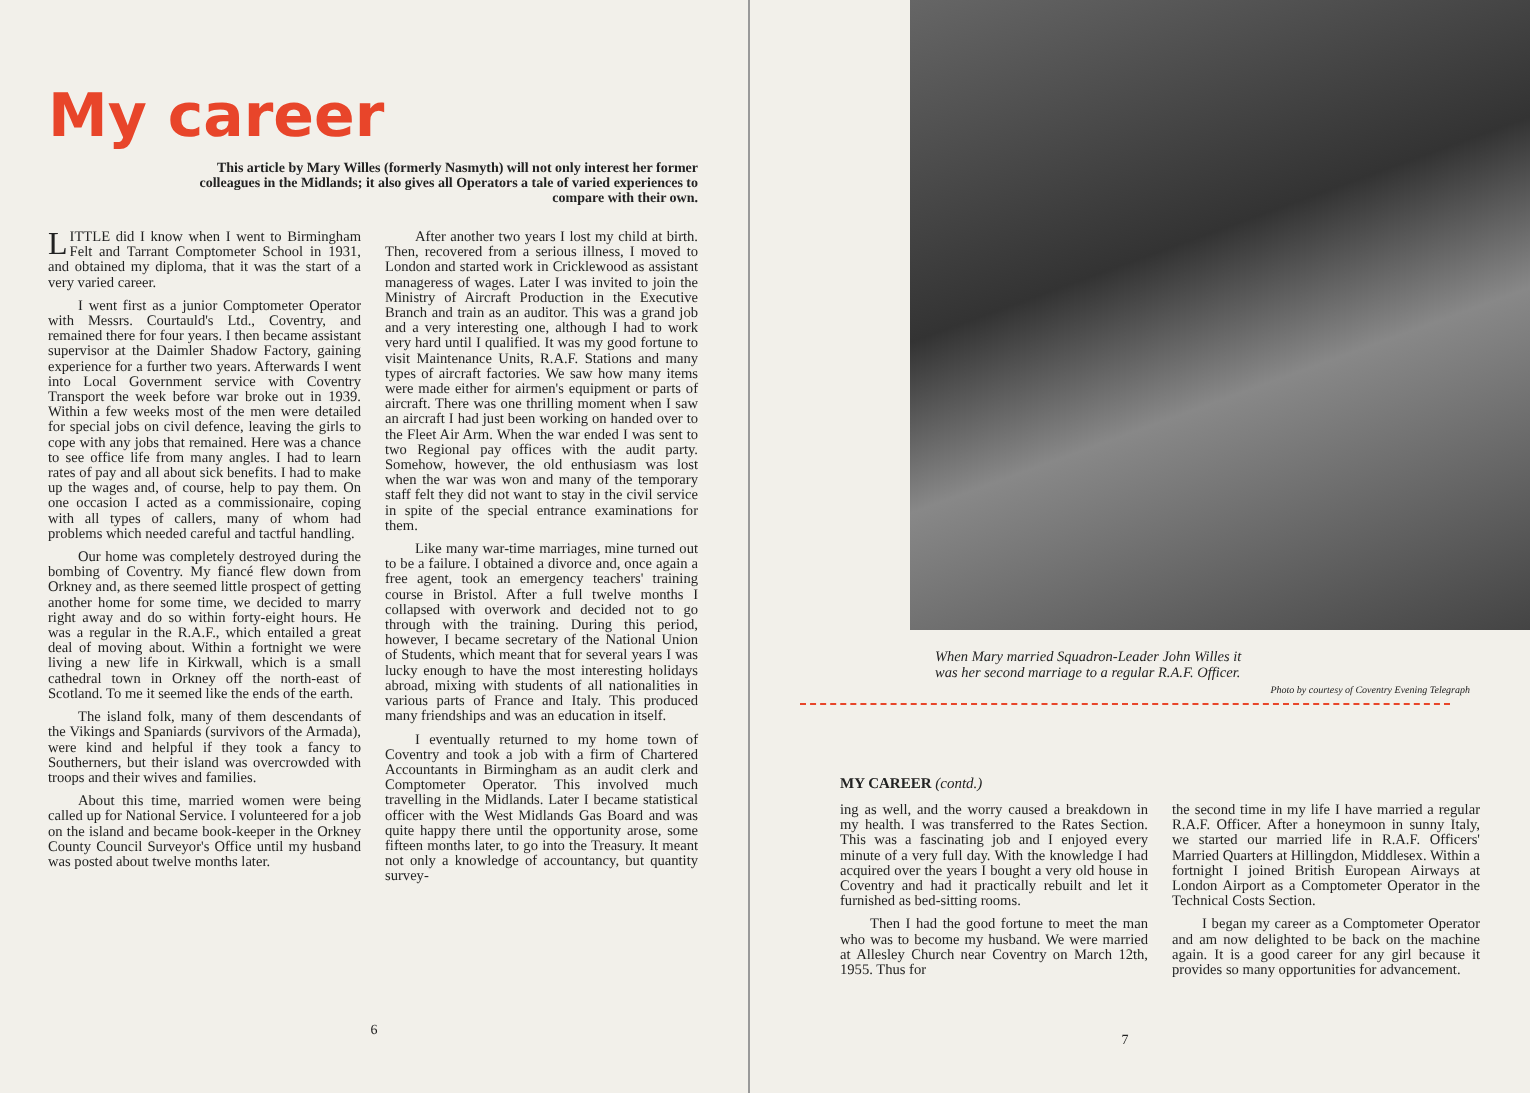My career
This article by Mary Willes (formerly Nasmyth) will not only interest her former colleagues in the Midlands; it also gives all Operators a tale of varied experiences to compare with their own.
LITTLE did I know when I went to Birmingham Felt and Tarrant Comptometer School in 1931, and obtained my diploma, that it was the start of a very varied career.
I went first as a junior Comptometer Operator with Messrs. Courtauld's Ltd., Coventry, and remained there for four years. I then became assistant supervisor at the Daimler Shadow Factory, gaining experience for a further two years. Afterwards I went into Local Government service with Coventry Transport the week before war broke out in 1939. Within a few weeks most of the men were detailed for special jobs on civil defence, leaving the girls to cope with any jobs that remained. Here was a chance to see office life from many angles. I had to learn rates of pay and all about sick benefits. I had to make up the wages and, of course, help to pay them. On one occasion I acted as a commissionaire, coping with all types of callers, many of whom had problems which needed careful and tactful handling.
Our home was completely destroyed during the bombing of Coventry. My fiancé flew down from Orkney and, as there seemed little prospect of getting another home for some time, we decided to marry right away and do so within forty-eight hours. He was a regular in the R.A.F., which entailed a great deal of moving about. Within a fortnight we were living a new life in Kirkwall, which is a small cathedral town in Orkney off the north-east of Scotland. To me it seemed like the ends of the earth.
The island folk, many of them descendants of the Vikings and Spaniards (survivors of the Armada), were kind and helpful if they took a fancy to Southerners, but their island was overcrowded with troops and their wives and families.
About this time, married women were being called up for National Service. I volunteered for a job on the island and became book-keeper in the Orkney County Council Surveyor's Office until my husband was posted about twelve months later.
After another two years I lost my child at birth. Then, recovered from a serious illness, I moved to London and started work in Cricklewood as assistant manageress of wages. Later I was invited to join the Ministry of Aircraft Production in the Executive Branch and train as an auditor. This was a grand job and a very interesting one, although I had to work very hard until I qualified. It was my good fortune to visit Maintenance Units, R.A.F. Stations and many types of aircraft factories. We saw how many items were made either for airmen's equipment or parts of aircraft. There was one thrilling moment when I saw an aircraft I had just been working on handed over to the Fleet Air Arm. When the war ended I was sent to two Regional pay offices with the audit party. Somehow, however, the old enthusiasm was lost when the war was won and many of the temporary staff felt they did not want to stay in the civil service in spite of the special entrance examinations for them.
Like many war-time marriages, mine turned out to be a failure. I obtained a divorce and, once again a free agent, took an emergency teachers' training course in Bristol. After a full twelve months I collapsed with overwork and decided not to go through with the training. During this period, however, I became secretary of the National Union of Students, which meant that for several years I was lucky enough to have the most interesting holidays abroad, mixing with students of all nationalities in various parts of France and Italy. This produced many friendships and was an education in itself.
I eventually returned to my home town of Coventry and took a job with a firm of Chartered Accountants in Birmingham as an audit clerk and Comptometer Operator. This involved much travelling in the Midlands. Later I became statistical officer with the West Midlands Gas Board and was quite happy there until the opportunity arose, some fifteen months later, to go into the Treasury. It meant not only a knowledge of accountancy, but quantity survey-
6
When Mary married Squadron-Leader John Willes it
was her second marriage to a regular R.A.F. Officer.
Photo by courtesy of Coventry Evening Telegraph
MY CAREER (contd.)
ing as well, and the worry caused a breakdown in my health. I was transferred to the Rates Section. This was a fascinating job and I enjoyed every minute of a very full day. With the knowledge I had acquired over the years I bought a very old house in Coventry and had it practically rebuilt and let it furnished as bed-sitting rooms.
Then I had the good fortune to meet the man who was to become my husband. We were married at Allesley Church near Coventry on March 12th, 1955. Thus for
the second time in my life I have married a regular R.A.F. Officer. After a honeymoon in sunny Italy, we started our married life in R.A.F. Officers' Married Quarters at Hillingdon, Middlesex. Within a fortnight I joined British European Airways at London Airport as a Comptometer Operator in the Technical Costs Section.
I began my career as a Comptometer Operator and am now delighted to be back on the machine again. It is a good career for any girl because it provides so many opportunities for advancement.
7